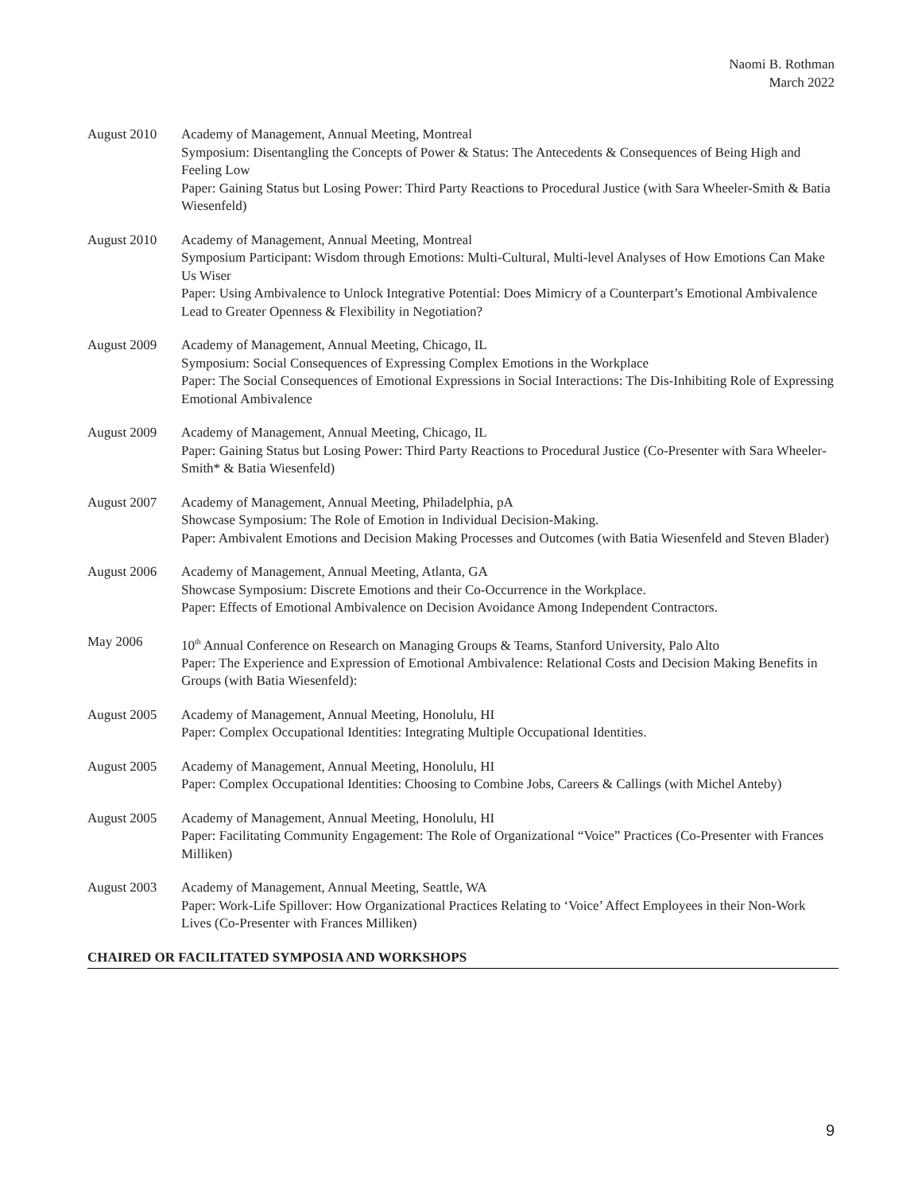Naomi B. Rothman
March 2022
August 2010 Academy of Management, Annual Meeting, Montreal
Symposium: Disentangling the Concepts of Power & Status: The Antecedents & Consequences of Being High and Feeling Low
Paper: Gaining Status but Losing Power: Third Party Reactions to Procedural Justice (with Sara Wheeler-Smith & Batia Wiesenfeld)
August 2010 Academy of Management, Annual Meeting, Montreal
Symposium Participant: Wisdom through Emotions: Multi-Cultural, Multi-level Analyses of How Emotions Can Make Us Wiser
Paper: Using Ambivalence to Unlock Integrative Potential: Does Mimicry of a Counterpart’s Emotional Ambivalence Lead to Greater Openness & Flexibility in Negotiation?
August 2009 Academy of Management, Annual Meeting, Chicago, IL
Symposium: Social Consequences of Expressing Complex Emotions in the Workplace
Paper: The Social Consequences of Emotional Expressions in Social Interactions: The Dis-Inhibiting Role of Expressing Emotional Ambivalence
August 2009 Academy of Management, Annual Meeting, Chicago, IL
Paper: Gaining Status but Losing Power: Third Party Reactions to Procedural Justice (Co-Presenter with Sara Wheeler-Smith* & Batia Wiesenfeld)
August 2007 Academy of Management, Annual Meeting, Philadelphia, pA
Showcase Symposium: The Role of Emotion in Individual Decision-Making.
Paper: Ambivalent Emotions and Decision Making Processes and Outcomes (with Batia Wiesenfeld and Steven Blader)
August 2006 Academy of Management, Annual Meeting, Atlanta, GA
Showcase Symposium: Discrete Emotions and their Co-Occurrence in the Workplace.
Paper: Effects of Emotional Ambivalence on Decision Avoidance Among Independent Contractors.
May 2006 10<sup>th</sup> Annual Conference on Research on Managing Groups & Teams, Stanford University, Palo Alto
Paper: The Experience and Expression of Emotional Ambivalence: Relational Costs and Decision Making Benefits in Groups (with Batia Wiesenfeld):
August 2005 Academy of Management, Annual Meeting, Honolulu, HI
Paper: Complex Occupational Identities: Integrating Multiple Occupational Identities.
August 2005 Academy of Management, Annual Meeting, Honolulu, HI
Paper: Complex Occupational Identities: Choosing to Combine Jobs, Careers & Callings (with Michel Anteby)
August 2005 Academy of Management, Annual Meeting, Honolulu, HI
Paper: Facilitating Community Engagement: The Role of Organizational “Voice” Practices (Co-Presenter with Frances Milliken)
August 2003 Academy of Management, Annual Meeting, Seattle, WA
Paper: Work-Life Spillover: How Organizational Practices Relating to ‘Voice’ Affect Employees in their Non-Work Lives (Co-Presenter with Frances Milliken)
CHAIRED OR FACILITATED SYMPOSIA AND WORKSHOPS
9